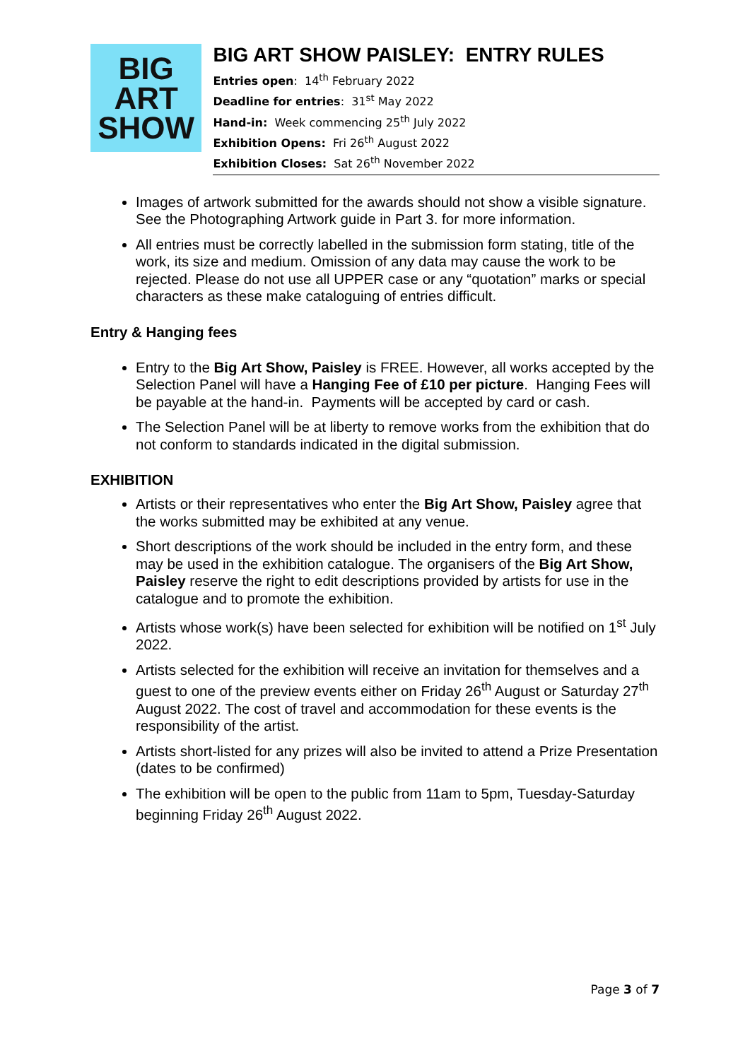BIG
ART
SHOW
BIG ART SHOW PAISLEY: ENTRY RULES
Entries open: 14<sup>th</sup> February 2022
Deadline for entries: 31<sup>st</sup> May 2022
Hand-in: Week commencing 25<sup>th</sup> July 2022
Exhibition Opens: Fri 26<sup>th</sup> August 2022
Exhibition Closes: Sat 26<sup>th</sup> November 2022
Images of artwork submitted for the awards should not show a visible signature. See the Photographing Artwork guide in Part 3. for more information.
All entries must be correctly labelled in the submission form stating, title of the work, its size and medium. Omission of any data may cause the work to be rejected. Please do not use all UPPER case or any “quotation” marks or special characters as these make cataloguing of entries difficult.
Entry & Hanging fees
Entry to the Big Art Show, Paisley is FREE. However, all works accepted by the Selection Panel will have a Hanging Fee of £10 per picture. Hanging Fees will be payable at the hand-in. Payments will be accepted by card or cash.
The Selection Panel will be at liberty to remove works from the exhibition that do not conform to standards indicated in the digital submission.
EXHIBITION
Artists or their representatives who enter the Big Art Show, Paisley agree that the works submitted may be exhibited at any venue.
Short descriptions of the work should be included in the entry form, and these may be used in the exhibition catalogue. The organisers of the Big Art Show, Paisley reserve the right to edit descriptions provided by artists for use in the catalogue and to promote the exhibition.
Artists whose work(s) have been selected for exhibition will be notified on 1<sup>st</sup> July 2022.
Artists selected for the exhibition will receive an invitation for themselves and a guest to one of the preview events either on Friday 26<sup>th</sup> August or Saturday 27<sup>th</sup> August 2022. The cost of travel and accommodation for these events is the responsibility of the artist.
Artists short-listed for any prizes will also be invited to attend a Prize Presentation (dates to be confirmed)
The exhibition will be open to the public from 11am to 5pm, Tuesday-Saturday beginning Friday 26<sup>th</sup> August 2022.
Page 3 of 7